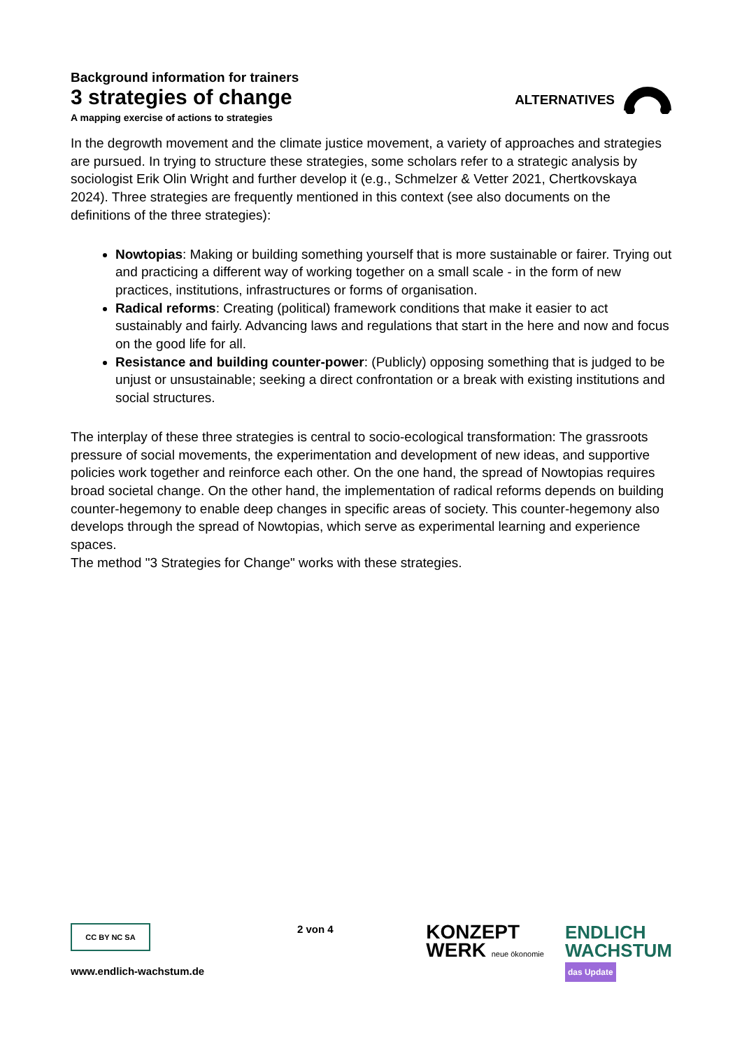Background information for trainers
3 strategies of change
A mapping exercise of actions to strategies
ALTERNATIVES
In the degrowth movement and the climate justice movement, a variety of approaches and strategies are pursued. In trying to structure these strategies, some scholars refer to a strategic analysis by sociologist Erik Olin Wright and further develop it (e.g., Schmelzer & Vetter 2021, Chertkovskaya 2024). Three strategies are frequently mentioned in this context (see also documents on the definitions of the three strategies):
Nowtopias: Making or building something yourself that is more sustainable or fairer. Trying out and practicing a different way of working together on a small scale - in the form of new practices, institutions, infrastructures or forms of organisation.
Radical reforms: Creating (political) framework conditions that make it easier to act sustainably and fairly. Advancing laws and regulations that start in the here and now and focus on the good life for all.
Resistance and building counter-power: (Publicly) opposing something that is judged to be unjust or unsustainable; seeking a direct confrontation or a break with existing institutions and social structures.
The interplay of these three strategies is central to socio-ecological transformation: The grassroots pressure of social movements, the experimentation and development of new ideas, and supportive policies work together and reinforce each other. On the one hand, the spread of Nowtopias requires broad societal change. On the other hand, the implementation of radical reforms depends on building counter-hegemony to enable deep changes in specific areas of society. This counter-hegemony also develops through the spread of Nowtopias, which serve as experimental learning and experience spaces.
The method "3 Strategies for Change" works with these strategies.
CC BY NC SA
www.endlich-wachstum.de
2 von 4
KONZEPT
WERK neue ökonomie
ENDLICH
WACHSTUM
das Update